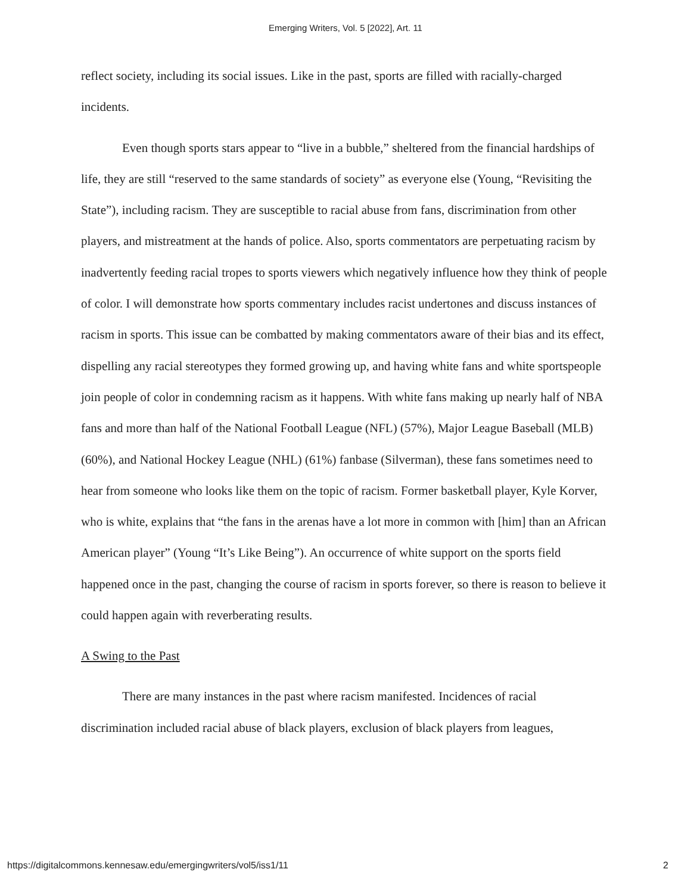Emerging Writers, Vol. 5 [2022], Art. 11
reflect society, including its social issues. Like in the past, sports are filled with racially-charged incidents.
Even though sports stars appear to “live in a bubble,” sheltered from the financial hardships of life, they are still “reserved to the same standards of society” as everyone else (Young, “Revisiting the State”), including racism. They are susceptible to racial abuse from fans, discrimination from other players, and mistreatment at the hands of police. Also, sports commentators are perpetuating racism by inadvertently feeding racial tropes to sports viewers which negatively influence how they think of people of color. I will demonstrate how sports commentary includes racist undertones and discuss instances of racism in sports. This issue can be combatted by making commentators aware of their bias and its effect, dispelling any racial stereotypes they formed growing up, and having white fans and white sportspeople join people of color in condemning racism as it happens. With white fans making up nearly half of NBA fans and more than half of the National Football League (NFL) (57%), Major League Baseball (MLB) (60%), and National Hockey League (NHL) (61%) fanbase (Silverman), these fans sometimes need to hear from someone who looks like them on the topic of racism. Former basketball player, Kyle Korver, who is white, explains that “the fans in the arenas have a lot more in common with [him] than an African American player” (Young “It’s Like Being”). An occurrence of white support on the sports field happened once in the past, changing the course of racism in sports forever, so there is reason to believe it could happen again with reverberating results.
A Swing to the Past
There are many instances in the past where racism manifested. Incidences of racial discrimination included racial abuse of black players, exclusion of black players from leagues,
https://digitalcommons.kennesaw.edu/emergingwriters/vol5/iss1/11 2